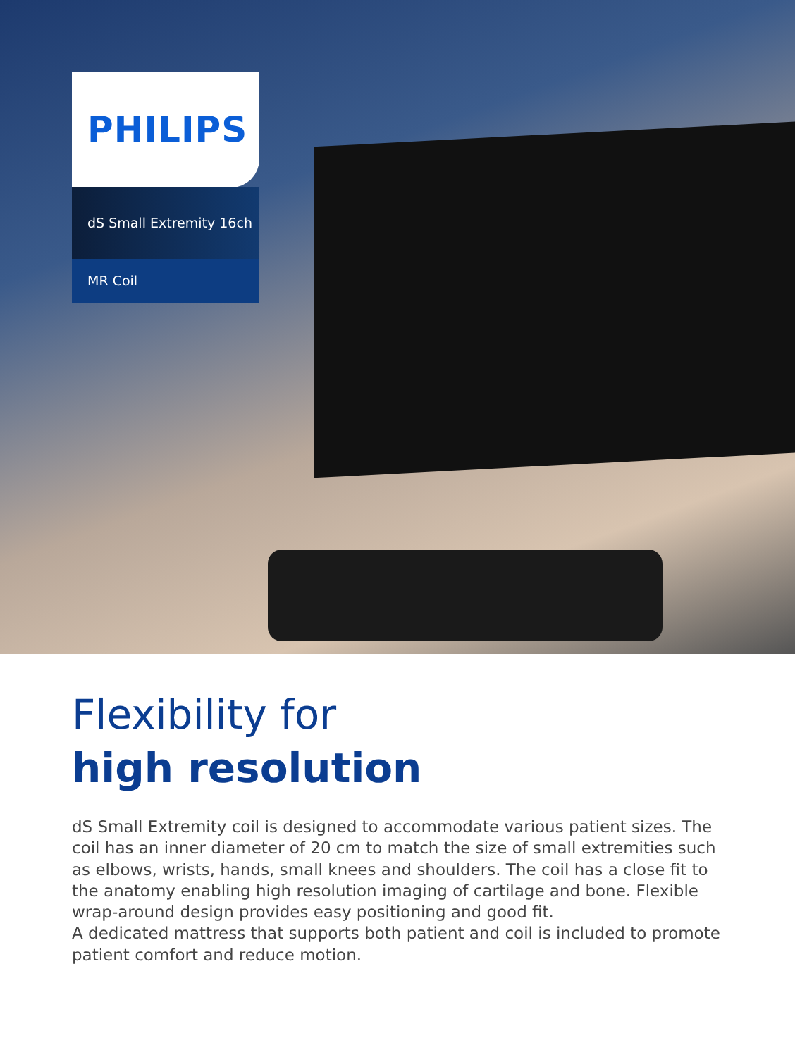PHILIPS
dS Small Extremity 16ch
MR Coil
Flexibility for
high resolution
dS Small Extremity coil is designed to accommodate various patient sizes. The coil has an inner diameter of 20 cm to match the size of small extremities such as elbows, wrists, hands, small knees and shoulders. The coil has a close fit to the anatomy enabling high resolution imaging of cartilage and bone. Flexible wrap-around design provides easy positioning and good fit.
A dedicated mattress that supports both patient and coil is included to promote patient comfort and reduce motion.